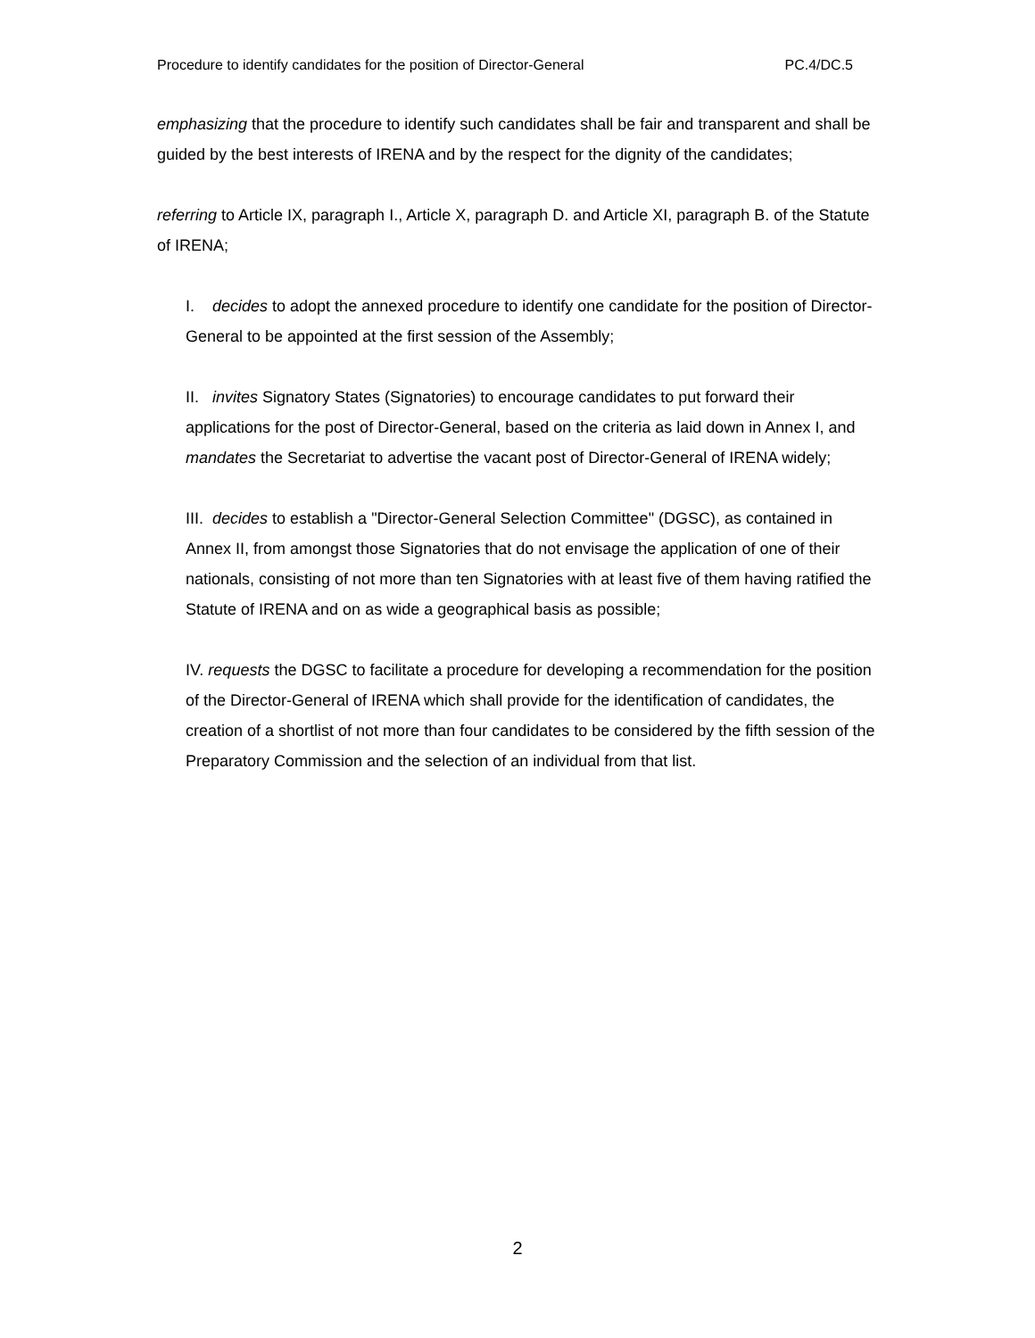Procedure to identify candidates for the position of Director-General PC.4/DC.5
emphasizing that the procedure to identify such candidates shall be fair and transparent and shall be guided by the best interests of IRENA and by the respect for the dignity of the candidates;
referring to Article IX, paragraph I., Article X, paragraph D. and Article XI, paragraph B. of the Statute of IRENA;
I. decides to adopt the annexed procedure to identify one candidate for the position of Director-General to be appointed at the first session of the Assembly;
II. invites Signatory States (Signatories) to encourage candidates to put forward their applications for the post of Director-General, based on the criteria as laid down in Annex I, and mandates the Secretariat to advertise the vacant post of Director-General of IRENA widely;
III. decides to establish a "Director-General Selection Committee" (DGSC), as contained in Annex II, from amongst those Signatories that do not envisage the application of one of their nationals, consisting of not more than ten Signatories with at least five of them having ratified the Statute of IRENA and on as wide a geographical basis as possible;
IV. requests the DGSC to facilitate a procedure for developing a recommendation for the position of the Director-General of IRENA which shall provide for the identification of candidates, the creation of a shortlist of not more than four candidates to be considered by the fifth session of the Preparatory Commission and the selection of an individual from that list.
2